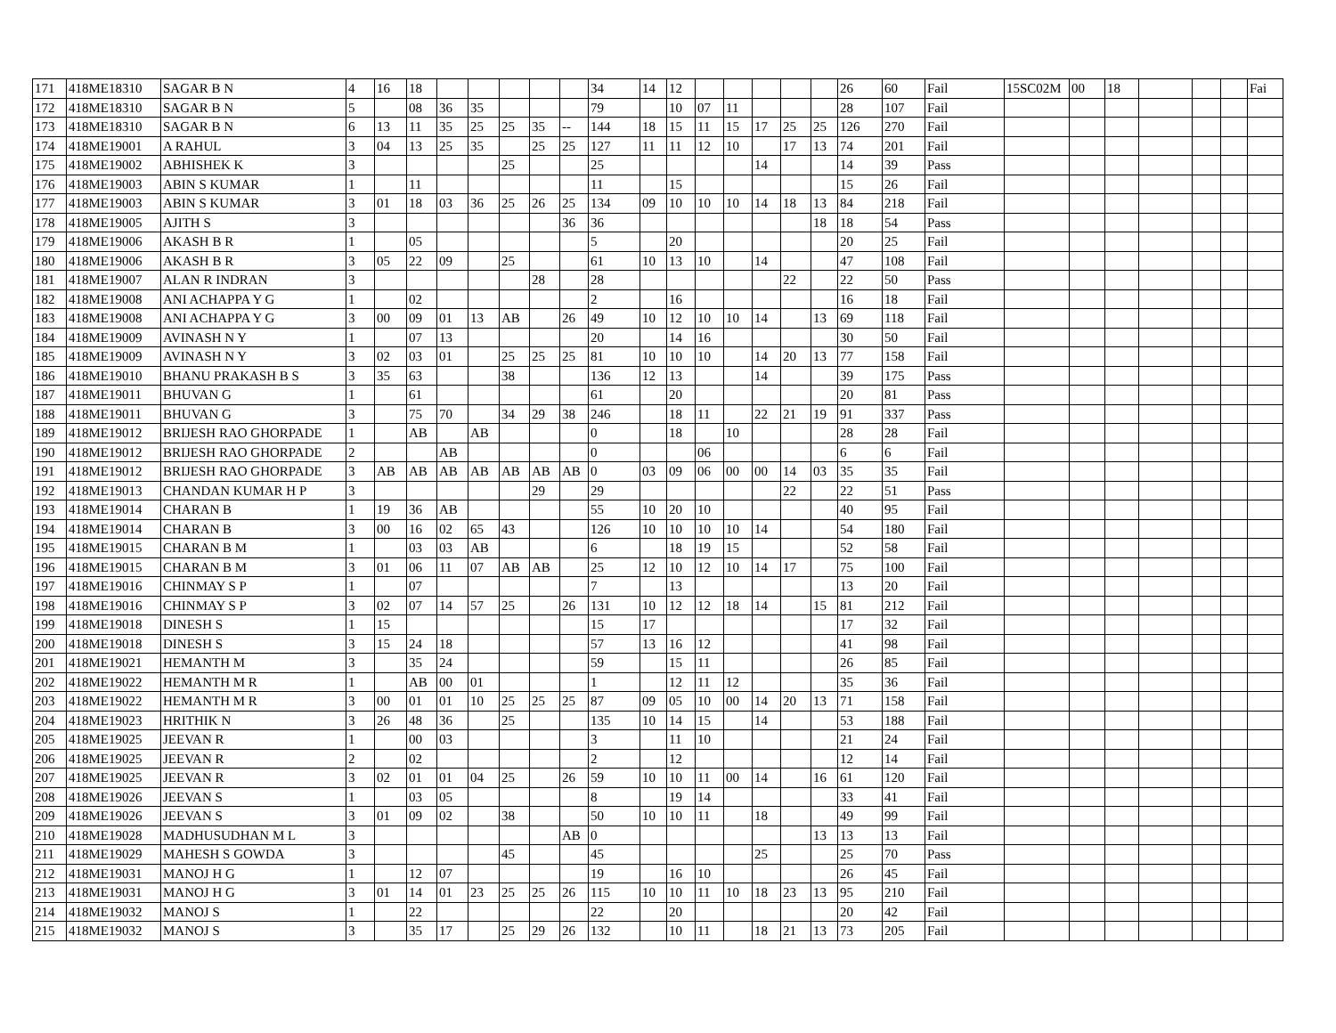| 171 | 418ME18310 | SAGAR B N | 4 | 16 | 18 | | | | | | 34 | 14 | 12 | | | | | | 26 | 60 | Fail | 15SC02M | 00 | 18 | | | | Fai |
| 172 | 418ME18310 | SAGAR B N | 5 | | 08 | 36 | 35 | | | | 79 | | 10 | 07 | 11 | | | | 28 | 107 | Fail | | | | | | | |
| 173 | 418ME18310 | SAGAR B N | 6 | 13 | 11 | 35 | 25 | 25 | 35 | -- | 144 | 18 | 15 | 11 | 15 | 17 | 25 | 25 | 126 | 270 | Fail | | | | | | | |
| 174 | 418ME19001 | A RAHUL | 3 | 04 | 13 | 25 | 35 | | 25 | 25 | 127 | 11 | 11 | 12 | 10 | | 17 | 13 | 74 | 201 | Fail | | | | | | | |
| 175 | 418ME19002 | ABHISHEK K | 3 | | | | | 25 | | | 25 | | | | | 14 | | | 14 | 39 | Pass | | | | | | | |
| 176 | 418ME19003 | ABIN S KUMAR | 1 | | 11 | | | | | | 11 | | 15 | | | | | | 15 | 26 | Fail | | | | | | | |
| 177 | 418ME19003 | ABIN S KUMAR | 3 | 01 | 18 | 03 | 36 | 25 | 26 | 25 | 134 | 09 | 10 | 10 | 10 | 14 | 18 | 13 | 84 | 218 | Fail | | | | | | | |
| 178 | 418ME19005 | AJITH S | 3 | | | | | | | 36 | 36 | | | | | | | 18 | 18 | 54 | Pass | | | | | | | |
| 179 | 418ME19006 | AKASH B R | 1 | | 05 | | | | | | 5 | | 20 | | | | | | 20 | 25 | Fail | | | | | | | |
| 180 | 418ME19006 | AKASH B R | 3 | 05 | 22 | 09 | | 25 | | | 61 | 10 | 13 | 10 | | 14 | | | 47 | 108 | Fail | | | | | | | |
| 181 | 418ME19007 | ALAN R INDRAN | 3 | | | | | | 28 | | 28 | | | | | | 22 | | 22 | 50 | Pass | | | | | | | |
| 182 | 418ME19008 | ANI ACHAPPA Y G | 1 | | 02 | | | | | | 2 | | 16 | | | | | | 16 | 18 | Fail | | | | | | | |
| 183 | 418ME19008 | ANI ACHAPPA Y G | 3 | 00 | 09 | 01 | 13 | AB | | 26 | 49 | 10 | 12 | 10 | 10 | 14 | | 13 | 69 | 118 | Fail | | | | | | | |
| 184 | 418ME19009 | AVINASH N Y | 1 | | 07 | 13 | | | | | 20 | | 14 | 16 | | | | | 30 | 50 | Fail | | | | | | | |
| 185 | 418ME19009 | AVINASH N Y | 3 | 02 | 03 | 01 | | 25 | 25 | 25 | 81 | 10 | 10 | 10 | | 14 | 20 | 13 | 77 | 158 | Fail | | | | | | | |
| 186 | 418ME19010 | BHANU PRAKASH B S | 3 | 35 | 63 | | | 38 | | | 136 | 12 | 13 | | | 14 | | | 39 | 175 | Pass | | | | | | | |
| 187 | 418ME19011 | BHUVAN G | 1 | | 61 | | | | | | 61 | | 20 | | | | | | 20 | 81 | Pass | | | | | | | |
| 188 | 418ME19011 | BHUVAN G | 3 | | 75 | 70 | | 34 | 29 | 38 | 246 | | 18 | 11 | | 22 | 21 | 19 | 91 | 337 | Pass | | | | | | | |
| 189 | 418ME19012 | BRIJESH RAO GHORPADE | 1 | | AB | | AB | | | | 0 | | 18 | | 10 | | | | 28 | 28 | Fail | | | | | | | |
| 190 | 418ME19012 | BRIJESH RAO GHORPADE | 2 | | | AB | | | | | 0 | | | 06 | | | | | 6 | 6 | Fail | | | | | | | |
| 191 | 418ME19012 | BRIJESH RAO GHORPADE | 3 | AB | AB | AB | AB | AB | AB | AB | 0 | 03 | 09 | 06 | 00 | 00 | 14 | 03 | 35 | 35 | Fail | | | | | | | |
| 192 | 418ME19013 | CHANDAN KUMAR H P | 3 | | | | | | 29 | | 29 | | | | | | 22 | | 22 | 51 | Pass | | | | | | | |
| 193 | 418ME19014 | CHARAN B | 1 | 19 | 36 | AB | | | | | 55 | 10 | 20 | 10 | | | | | 40 | 95 | Fail | | | | | | | |
| 194 | 418ME19014 | CHARAN B | 3 | 00 | 16 | 02 | 65 | 43 | | | 126 | 10 | 10 | 10 | 10 | 14 | | | 54 | 180 | Fail | | | | | | | |
| 195 | 418ME19015 | CHARAN B M | 1 | | 03 | 03 | AB | | | | 6 | | 18 | 19 | 15 | | | | 52 | 58 | Fail | | | | | | | |
| 196 | 418ME19015 | CHARAN B M | 3 | 01 | 06 | 11 | 07 | AB | AB | | 25 | 12 | 10 | 12 | 10 | 14 | 17 | | 75 | 100 | Fail | | | | | | | |
| 197 | 418ME19016 | CHINMAY S P | 1 | | 07 | | | | | | 7 | | 13 | | | | | | 13 | 20 | Fail | | | | | | | |
| 198 | 418ME19016 | CHINMAY S P | 3 | 02 | 07 | 14 | 57 | 25 | | 26 | 131 | 10 | 12 | 12 | 18 | 14 | | 15 | 81 | 212 | Fail | | | | | | | |
| 199 | 418ME19018 | DINESH S | 1 | 15 | | | | | | | 15 | 17 | | | | | | | 17 | 32 | Fail | | | | | | | |
| 200 | 418ME19018 | DINESH S | 3 | 15 | 24 | 18 | | | | | 57 | 13 | 16 | 12 | | | | | 41 | 98 | Fail | | | | | | | |
| 201 | 418ME19021 | HEMANTH M | 3 | | 35 | 24 | | | | | 59 | | 15 | 11 | | | | | 26 | 85 | Fail | | | | | | | |
| 202 | 418ME19022 | HEMANTH M R | 1 | | AB | 00 | 01 | | | | 1 | | 12 | 11 | 12 | | | | 35 | 36 | Fail | | | | | | | |
| 203 | 418ME19022 | HEMANTH M R | 3 | 00 | 01 | 01 | 10 | 25 | 25 | 25 | 87 | 09 | 05 | 10 | 00 | 14 | 20 | 13 | 71 | 158 | Fail | | | | | | | |
| 204 | 418ME19023 | HRITHIK N | 3 | 26 | 48 | 36 | | 25 | | | 135 | 10 | 14 | 15 | | 14 | | | 53 | 188 | Fail | | | | | | | |
| 205 | 418ME19025 | JEEVAN R | 1 | | 00 | 03 | | | | | 3 | | 11 | 10 | | | | | 21 | 24 | Fail | | | | | | | |
| 206 | 418ME19025 | JEEVAN R | 2 | | 02 | | | | | | 2 | | 12 | | | | | | 12 | 14 | Fail | | | | | | | |
| 207 | 418ME19025 | JEEVAN R | 3 | 02 | 01 | 01 | 04 | 25 | | 26 | 59 | 10 | 10 | 11 | 00 | 14 | | 16 | 61 | 120 | Fail | | | | | | | |
| 208 | 418ME19026 | JEEVAN S | 1 | | 03 | 05 | | | | | 8 | | 19 | 14 | | | | | 33 | 41 | Fail | | | | | | | |
| 209 | 418ME19026 | JEEVAN S | 3 | 01 | 09 | 02 | | 38 | | | 50 | 10 | 10 | 11 | | 18 | | | 49 | 99 | Fail | | | | | | | |
| 210 | 418ME19028 | MADHUSUDHAN M L | 3 | | | | | | | AB | 0 | | | | | | | 13 | 13 | 13 | Fail | | | | | | | |
| 211 | 418ME19029 | MAHESH S GOWDA | 3 | | | | | 45 | | | 45 | | | | | 25 | | | 25 | 70 | Pass | | | | | | | |
| 212 | 418ME19031 | MANOJ H G | 1 | | 12 | 07 | | | | | 19 | | 16 | 10 | | | | | 26 | 45 | Fail | | | | | | | |
| 213 | 418ME19031 | MANOJ H G | 3 | 01 | 14 | 01 | 23 | 25 | 25 | 26 | 115 | 10 | 10 | 11 | 10 | 18 | 23 | 13 | 95 | 210 | Fail | | | | | | | |
| 214 | 418ME19032 | MANOJ S | 1 | | 22 | | | | | | 22 | | 20 | | | | | | 20 | 42 | Fail | | | | | | | |
| 215 | 418ME19032 | MANOJ S | 3 | | 35 | 17 | | 25 | 29 | 26 | 132 | | 10 | 11 | | 18 | 21 | 13 | 73 | 205 | Fail | | | | | | | |